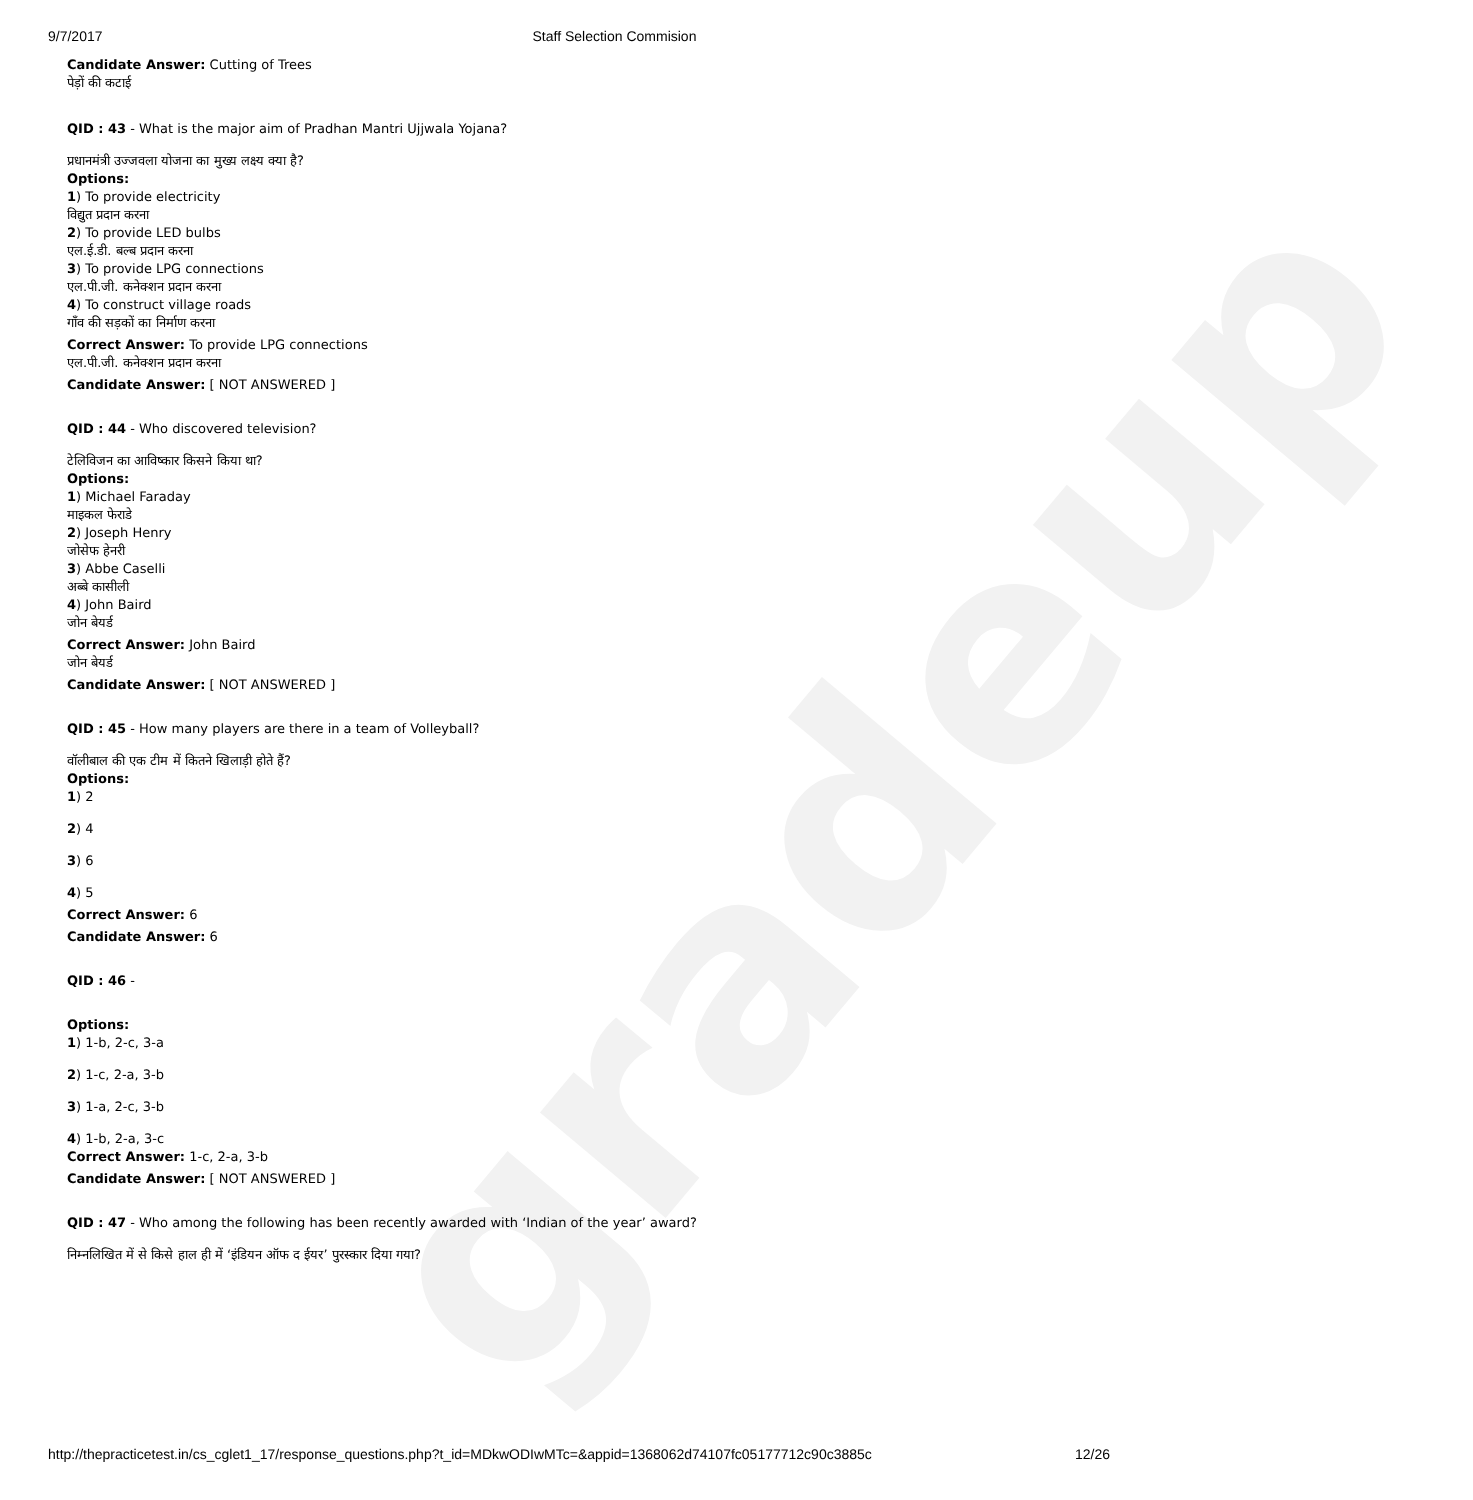gradeup
9/7/2017 Staff Selection Commision
Candidate Answer: Cutting of Trees
पेड़ों की कटाई
QID : 43 - What is the major aim of Pradhan Mantri Ujjwala Yojana?
प्रधानमंत्री उज्जवला योजना का मुख्य लक्ष्य क्या है?
Options:
1) To provide electricity
विद्युत प्रदान करना
2) To provide LED bulbs
एल.ई.डी. बल्ब प्रदान करना
3) To provide LPG connections
एल.पी.जी. कनेक्शन प्रदान करना
4) To construct village roads
गाँव की सड़कों का निर्माण करना
Correct Answer: To provide LPG connections
एल.पी.जी. कनेक्शन प्रदान करना
Candidate Answer: [ NOT ANSWERED ]
QID : 44 - Who discovered television?
टेलिविजन का आविष्कार किसने किया था?
Options:
1) Michael Faraday
माइकल फेराडे
2) Joseph Henry
जोसेफ हेनरी
3) Abbe Caselli
अब्बे कासीली
4) John Baird
जोन बेयर्ड
Correct Answer: John Baird
जोन बेयर्ड
Candidate Answer: [ NOT ANSWERED ]
QID : 45 - How many players are there in a team of Volleyball?
वॉलीबाल की एक टीम में कितने खिलाड़ी होते हैं?
Options:
1) 2
2) 4
3) 6
4) 5
Correct Answer: 6
Candidate Answer: 6
QID : 46 -
Options:
1) 1-b, 2-c, 3-a
2) 1-c, 2-a, 3-b
3) 1-a, 2-c, 3-b
4) 1-b, 2-a, 3-c
Correct Answer: 1-c, 2-a, 3-b
Candidate Answer: [ NOT ANSWERED ]
QID : 47 - Who among the following has been recently awarded with ‘Indian of the year’ award?
निम्नलिखित में से किसे हाल ही में ‘इंडियन ऑफ द ईयर’ पुरस्कार दिया गया?
http://thepracticetest.in/cs_cglet1_17/response_questions.php?t_id=MDkwODIwMTc=&appid=1368062d74107fc05177712c90c3885c 12/26